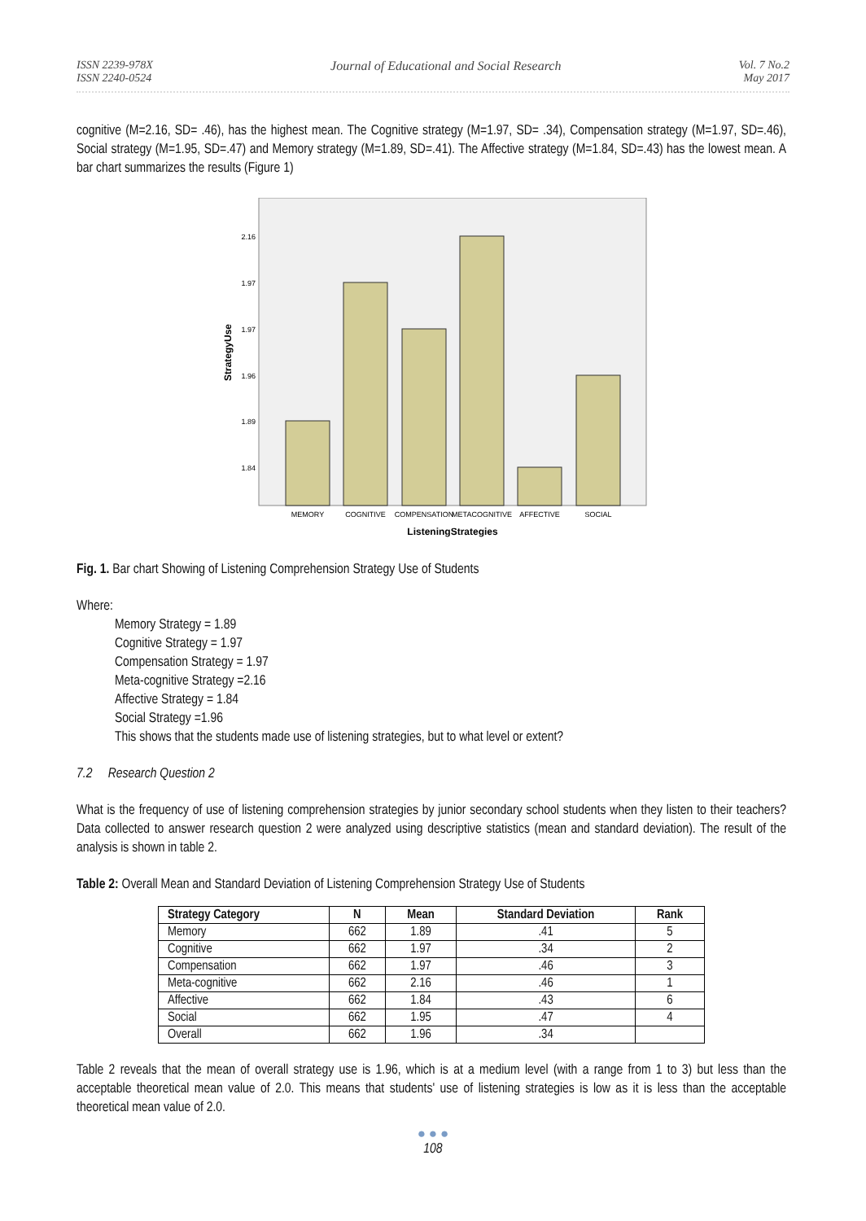ISSN 2239-978X
ISSN 2240-0524
Journal of Educational and Social Research
Vol. 7 No.2
May 2017
cognitive (M=2.16, SD= .46), has the highest mean. The Cognitive strategy (M=1.97, SD= .34), Compensation strategy (M=1.97, SD=.46), Social strategy (M=1.95, SD=.47) and Memory strategy (M=1.89, SD=.41). The Affective strategy (M=1.84, SD=.43) has the lowest mean. A bar chart summarizes the results (Figure 1)
2.16
1.97
1.97
1.96
1.89
1.84
MEMORY
COGNITIVE
COMPENSATION
METACOGNITIVE
AFFECTIVE
SOCIAL
ListeningStrategies
StrategyUse
Fig. 1. Bar chart Showing of Listening Comprehension Strategy Use of Students
Where:
Memory Strategy = 1.89
Cognitive Strategy = 1.97
Compensation Strategy = 1.97
Meta-cognitive Strategy =2.16
Affective Strategy = 1.84
Social Strategy =1.96
This shows that the students made use of listening strategies, but to what level or extent?
7.2 Research Question 2
What is the frequency of use of listening comprehension strategies by junior secondary school students when they listen to their teachers? Data collected to answer research question 2 were analyzed using descriptive statistics (mean and standard deviation). The result of the analysis is shown in table 2.
Table 2: Overall Mean and Standard Deviation of Listening Comprehension Strategy Use of Students
| Strategy Category | N | Mean | Standard Deviation | Rank |
| --- | --- | --- | --- | --- |
| Memory | 662 | 1.89 | .41 | 5 |
| Cognitive | 662 | 1.97 | .34 | 2 |
| Compensation | 662 | 1.97 | .46 | 3 |
| Meta-cognitive | 662 | 2.16 | .46 | 1 |
| Affective | 662 | 1.84 | .43 | 6 |
| Social | 662 | 1.95 | .47 | 4 |
| Overall | 662 | 1.96 | .34 | |
Table 2 reveals that the mean of overall strategy use is 1.96, which is at a medium level (with a range from 1 to 3) but less than the acceptable theoretical mean value of 2.0. This means that students' use of listening strategies is low as it is less than the acceptable theoretical mean value of 2.0.
● ● ●
108